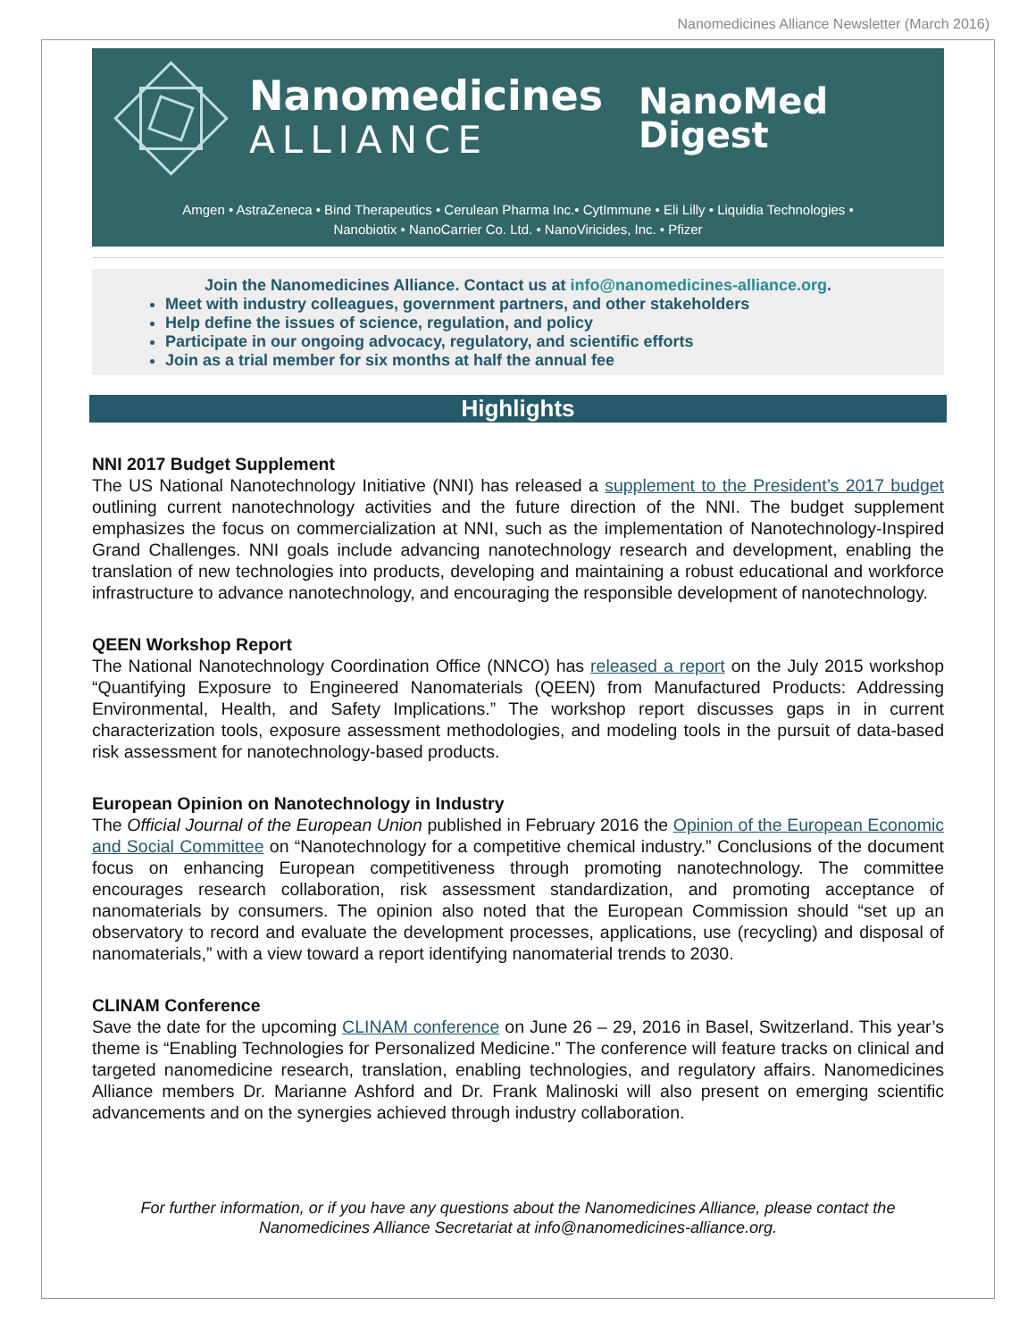Nanomedicines Alliance Newsletter (March 2016)
Nanomedicines
ALLIANCE
NanoMed
Digest
Amgen • AstraZeneca • Bind Therapeutics • Cerulean Pharma Inc.• CytImmune • Eli Lilly • Liquidia Technologies •
Nanobiotix • NanoCarrier Co. Ltd. • NanoViricides, Inc. • Pfizer
Join the Nanomedicines Alliance. Contact us at info@nanomedicines-alliance.org.
Meet with industry colleagues, government partners, and other stakeholders
Help define the issues of science, regulation, and policy
Participate in our ongoing advocacy, regulatory, and scientific efforts
Join as a trial member for six months at half the annual fee
Highlights
NNI 2017 Budget Supplement
The US National Nanotechnology Initiative (NNI) has released a supplement to the President’s 2017 budget outlining current nanotechnology activities and the future direction of the NNI. The budget supplement emphasizes the focus on commercialization at NNI, such as the implementation of Nanotechnology-Inspired Grand Challenges. NNI goals include advancing nanotechnology research and development, enabling the translation of new technologies into products, developing and maintaining a robust educational and workforce infrastructure to advance nanotechnology, and encouraging the responsible development of nanotechnology.
QEEN Workshop Report
The National Nanotechnology Coordination Office (NNCO) has released a report on the July 2015 workshop “Quantifying Exposure to Engineered Nanomaterials (QEEN) from Manufactured Products: Addressing Environmental, Health, and Safety Implications.” The workshop report discusses gaps in in current characterization tools, exposure assessment methodologies, and modeling tools in the pursuit of data-based risk assessment for nanotechnology-based products.
European Opinion on Nanotechnology in Industry
The Official Journal of the European Union published in February 2016 the Opinion of the European Economic and Social Committee on “Nanotechnology for a competitive chemical industry.” Conclusions of the document focus on enhancing European competitiveness through promoting nanotechnology. The committee encourages research collaboration, risk assessment standardization, and promoting acceptance of nanomaterials by consumers. The opinion also noted that the European Commission should “set up an observatory to record and evaluate the development processes, applications, use (recycling) and disposal of nanomaterials,” with a view toward a report identifying nanomaterial trends to 2030.
CLINAM Conference
Save the date for the upcoming CLINAM conference on June 26 – 29, 2016 in Basel, Switzerland. This year’s theme is “Enabling Technologies for Personalized Medicine.” The conference will feature tracks on clinical and targeted nanomedicine research, translation, enabling technologies, and regulatory affairs. Nanomedicines Alliance members Dr. Marianne Ashford and Dr. Frank Malinoski will also present on emerging scientific advancements and on the synergies achieved through industry collaboration.
For further information, or if you have any questions about the Nanomedicines Alliance, please contact the Nanomedicines Alliance Secretariat at info@nanomedicines-alliance.org.